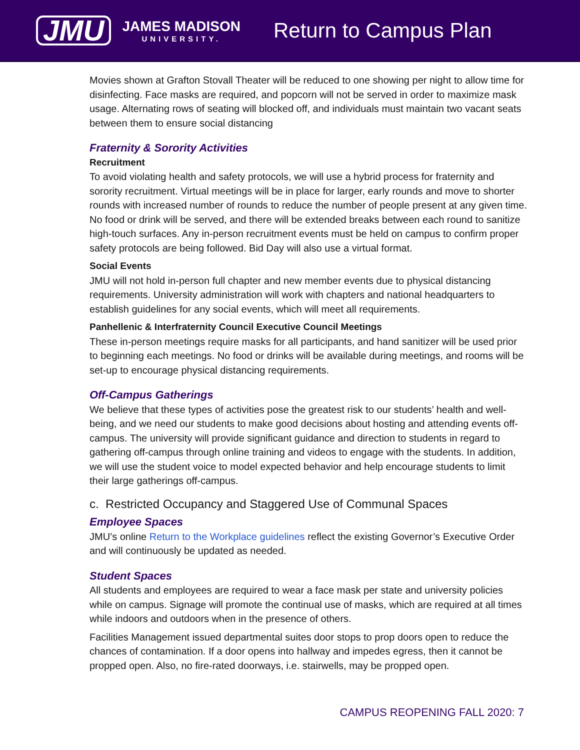JMU
JAMES MADISON
UNIVERSITY.
Return to Campus Plan
Movies shown at Grafton Stovall Theater will be reduced to one showing per night to allow time for disinfecting. Face masks are required, and popcorn will not be served in order to maximize mask usage. Alternating rows of seating will blocked off, and individuals must maintain two vacant seats between them to ensure social distancing
Fraternity & Sorority Activities
Recruitment
To avoid violating health and safety protocols, we will use a hybrid process for fraternity and sorority recruitment. Virtual meetings will be in place for larger, early rounds and move to shorter rounds with increased number of rounds to reduce the number of people present at any given time. No food or drink will be served, and there will be extended breaks between each round to sanitize high-touch surfaces. Any in-person recruitment events must be held on campus to confirm proper safety protocols are being followed. Bid Day will also use a virtual format.
Social Events
JMU will not hold in-person full chapter and new member events due to physical distancing requirements. University administration will work with chapters and national headquarters to establish guidelines for any social events, which will meet all requirements.
Panhellenic & Interfraternity Council Executive Council Meetings
These in-person meetings require masks for all participants, and hand sanitizer will be used prior to beginning each meetings. No food or drinks will be available during meetings, and rooms will be set-up to encourage physical distancing requirements.
Off-Campus Gatherings
We believe that these types of activities pose the greatest risk to our students’ health and well-being, and we need our students to make good decisions about hosting and attending events off-campus. The university will provide significant guidance and direction to students in regard to gathering off-campus through online training and videos to engage with the students. In addition, we will use the student voice to model expected behavior and help encourage students to limit their large gatherings off-campus.
c. Restricted Occupancy and Staggered Use of Communal Spaces
Employee Spaces
JMU’s online Return to the Workplace guidelines reflect the existing Governor’s Executive Order and will continuously be updated as needed.
Student Spaces
All students and employees are required to wear a face mask per state and university policies while on campus. Signage will promote the continual use of masks, which are required at all times while indoors and outdoors when in the presence of others.
Facilities Management issued departmental suites door stops to prop doors open to reduce the chances of contamination. If a door opens into hallway and impedes egress, then it cannot be propped open. Also, no fire-rated doorways, i.e. stairwells, may be propped open.
CAMPUS REOPENING FALL 2020: 7